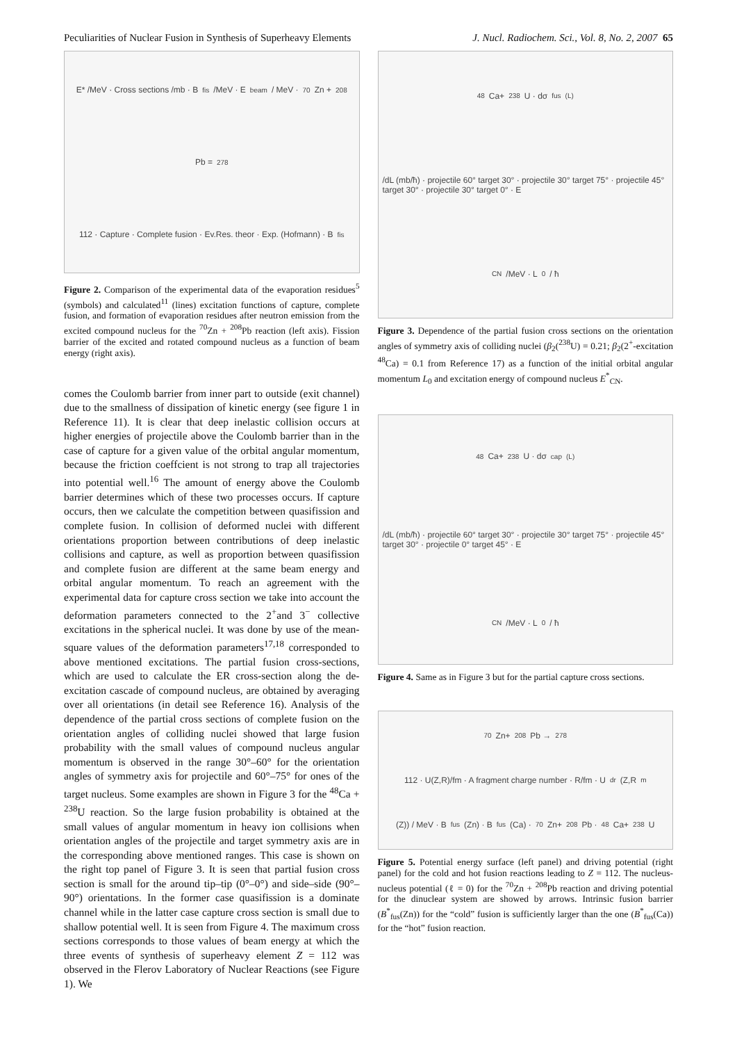Peculiarities of Nuclear Fusion in Synthesis of Superheavy Elements J. Nucl. Radiochem. Sci., Vol. 8, No. 2, 2007 65
E* /MeV · Cross sections /mb · B<sub>fis</sub> /MeV · E<sub>beam</sub> / MeV · <sup>70</sup>Zn + <sup>208</sup>Pb = <sup>278</sup>112 · Capture · Complete fusion · Ev.Res. theor · Exp. (Hofmann) · B<sub>fis</sub>
Figure 2. Comparison of the experimental data of the evaporation residues<sup>5</sup> (symbols) and calculated<sup>11</sup> (lines) excitation functions of capture, complete fusion, and formation of evaporation residues after neutron emission from the excited compound nucleus for the <sup>70</sup>Zn + <sup>208</sup>Pb reaction (left axis). Fission barrier of the excited and rotated compound nucleus as a function of beam energy (right axis).
comes the Coulomb barrier from inner part to outside (exit channel) due to the smallness of dissipation of kinetic energy (see figure 1 in Reference 11). It is clear that deep inelastic collision occurs at higher energies of projectile above the Coulomb barrier than in the case of capture for a given value of the orbital angular momentum, because the friction coeffcient is not strong to trap all trajectories into potential well.<sup>16</sup> The amount of energy above the Coulomb barrier determines which of these two processes occurs. If capture occurs, then we calculate the competition between quasifission and complete fusion. In collision of deformed nuclei with different orientations proportion between contributions of deep inelastic collisions and capture, as well as proportion between quasifission and complete fusion are different at the same beam energy and orbital angular momentum. To reach an agreement with the experimental data for capture cross section we take into account the deformation parameters connected to the 2<sup>+</sup>and 3<sup>−</sup> collective excitations in the spherical nuclei. It was done by use of the mean-square values of the deformation parameters<sup>17,18</sup> corresponded to above mentioned excitations. The partial fusion cross-sections, which are used to calculate the ER cross-section along the de-excitation cascade of compound nucleus, are obtained by averaging over all orientations (in detail see Reference 16). Analysis of the dependence of the partial cross sections of complete fusion on the orientation angles of colliding nuclei showed that large fusion probability with the small values of compound nucleus angular momentum is observed in the range 30°–60° for the orientation angles of symmetry axis for projectile and 60°–75° for ones of the target nucleus. Some examples are shown in Figure 3 for the <sup>48</sup>Ca + <sup>238</sup>U reaction. So the large fusion probability is obtained at the small values of angular momentum in heavy ion collisions when orientation angles of the projectile and target symmetry axis are in the corresponding above mentioned ranges. This case is shown on the right top panel of Figure 3. It is seen that partial fusion cross section is small for the around tip–tip (0°–0°) and side–side (90°–90°) orientations. In the former case quasifission is a dominate channel while in the latter case capture cross section is small due to shallow potential well. It is seen from Figure 4. The maximum cross sections corresponds to those values of beam energy at which the three events of synthesis of superheavy element Z = 112 was observed in the Flerov Laboratory of Nuclear Reactions (see Figure 1). We
<sup>48</sup>Ca+<sup>238</sup>U · dσ<sub>fus</sub><sup>(L)</sup>/dL (mb/ħ) · projectile 60° target 30° · projectile 30° target 75° · projectile 45° target 30° · projectile 30° target 0° · E<sub>CN</sub> /MeV · L<sub>0</sub>/ ħ
Figure 3. Dependence of the partial fusion cross sections on the orientation angles of symmetry axis of colliding nuclei (β<sub>2</sub>(<sup>238</sup>U) = 0.21; β<sub>2</sub>(2<sup>+</sup>-excitation <sup>48</sup>Ca) = 0.1 from Reference 17) as a function of the initial orbital angular momentum L<sub>0</sub> and excitation energy of compound nucleus E<sup>*</sup><sub>CN</sub>.
<sup>48</sup>Ca+<sup>238</sup>U · dσ<sub>cap</sub><sup>(L)</sup>/dL (mb/ħ) · projectile 60° target 30° · projectile 30° target 75° · projectile 45° target 30° · projectile 0° target 45° · E<sub>CN</sub> /MeV · L<sub>0</sub>/ ħ
Figure 4. Same as in Figure 3 but for the partial capture cross sections.
<sup>70</sup>Zn+<sup>208</sup>Pb → <sup>278</sup>112 · U(Z,R)/fm · A fragment charge number · R/fm · U<sub>dr</sub>(Z,R<sub>m</sub>(Z)) / MeV · B<sub>fus</sub> (Zn) · B<sub>fus</sub> (Ca) · <sup>70</sup>Zn+<sup>208</sup>Pb · <sup>48</sup>Ca+<sup>238</sup>U
Figure 5. Potential energy surface (left panel) and driving potential (right panel) for the cold and hot fusion reactions leading to Z = 112. The nucleus-nucleus potential (ℓ = 0) for the <sup>70</sup>Zn + <sup>208</sup>Pb reaction and driving potential for the dinuclear system are showed by arrows. Intrinsic fusion barrier (B<sup>*</sup><sub>fus</sub>(Zn)) for the “cold” fusion is sufficiently larger than the one (B<sup>*</sup><sub>fus</sub>(Ca)) for the “hot” fusion reaction.